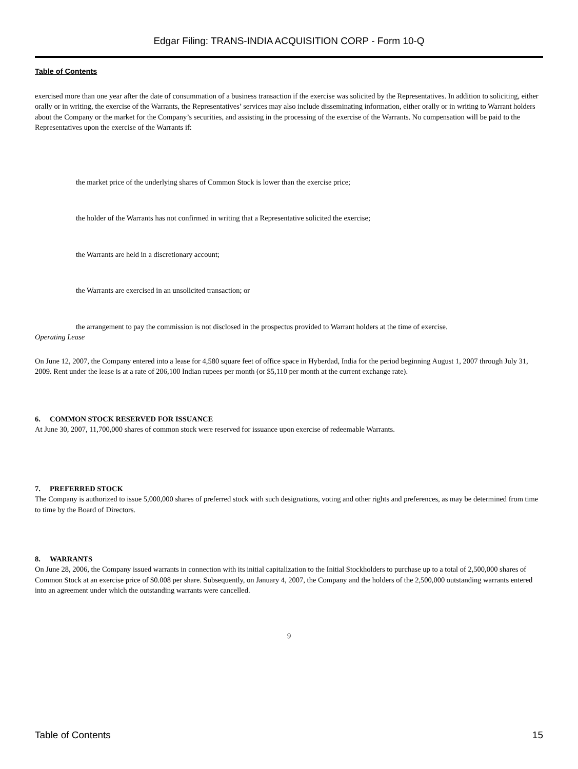Edgar Filing: TRANS-INDIA ACQUISITION CORP - Form 10-Q
Table of Contents
exercised more than one year after the date of consummation of a business transaction if the exercise was solicited by the Representatives. In addition to soliciting, either orally or in writing, the exercise of the Warrants, the Representatives’ services may also include disseminating information, either orally or in writing to Warrant holders about the Company or the market for the Company’s securities, and assisting in the processing of the exercise of the Warrants. No compensation will be paid to the Representatives upon the exercise of the Warrants if:
the market price of the underlying shares of Common Stock is lower than the exercise price;
the holder of the Warrants has not confirmed in writing that a Representative solicited the exercise;
the Warrants are held in a discretionary account;
the Warrants are exercised in an unsolicited transaction; or
the arrangement to pay the commission is not disclosed in the prospectus provided to Warrant holders at the time of exercise.
Operating Lease
On June 12, 2007, the Company entered into a lease for 4,580 square feet of office space in Hyberdad, India for the period beginning August 1, 2007 through July 31, 2009. Rent under the lease is at a rate of 206,100 Indian rupees per month (or $5,110 per month at the current exchange rate).
6. COMMON STOCK RESERVED FOR ISSUANCE
At June 30, 2007, 11,700,000 shares of common stock were reserved for issuance upon exercise of redeemable Warrants.
7. PREFERRED STOCK
The Company is authorized to issue 5,000,000 shares of preferred stock with such designations, voting and other rights and preferences, as may be determined from time to time by the Board of Directors.
8. WARRANTS
On June 28, 2006, the Company issued warrants in connection with its initial capitalization to the Initial Stockholders to purchase up to a total of 2,500,000 shares of Common Stock at an exercise price of $0.008 per share. Subsequently, on January 4, 2007, the Company and the holders of the 2,500,000 outstanding warrants entered into an agreement under which the outstanding warrants were cancelled.
9
Table of Contents 15